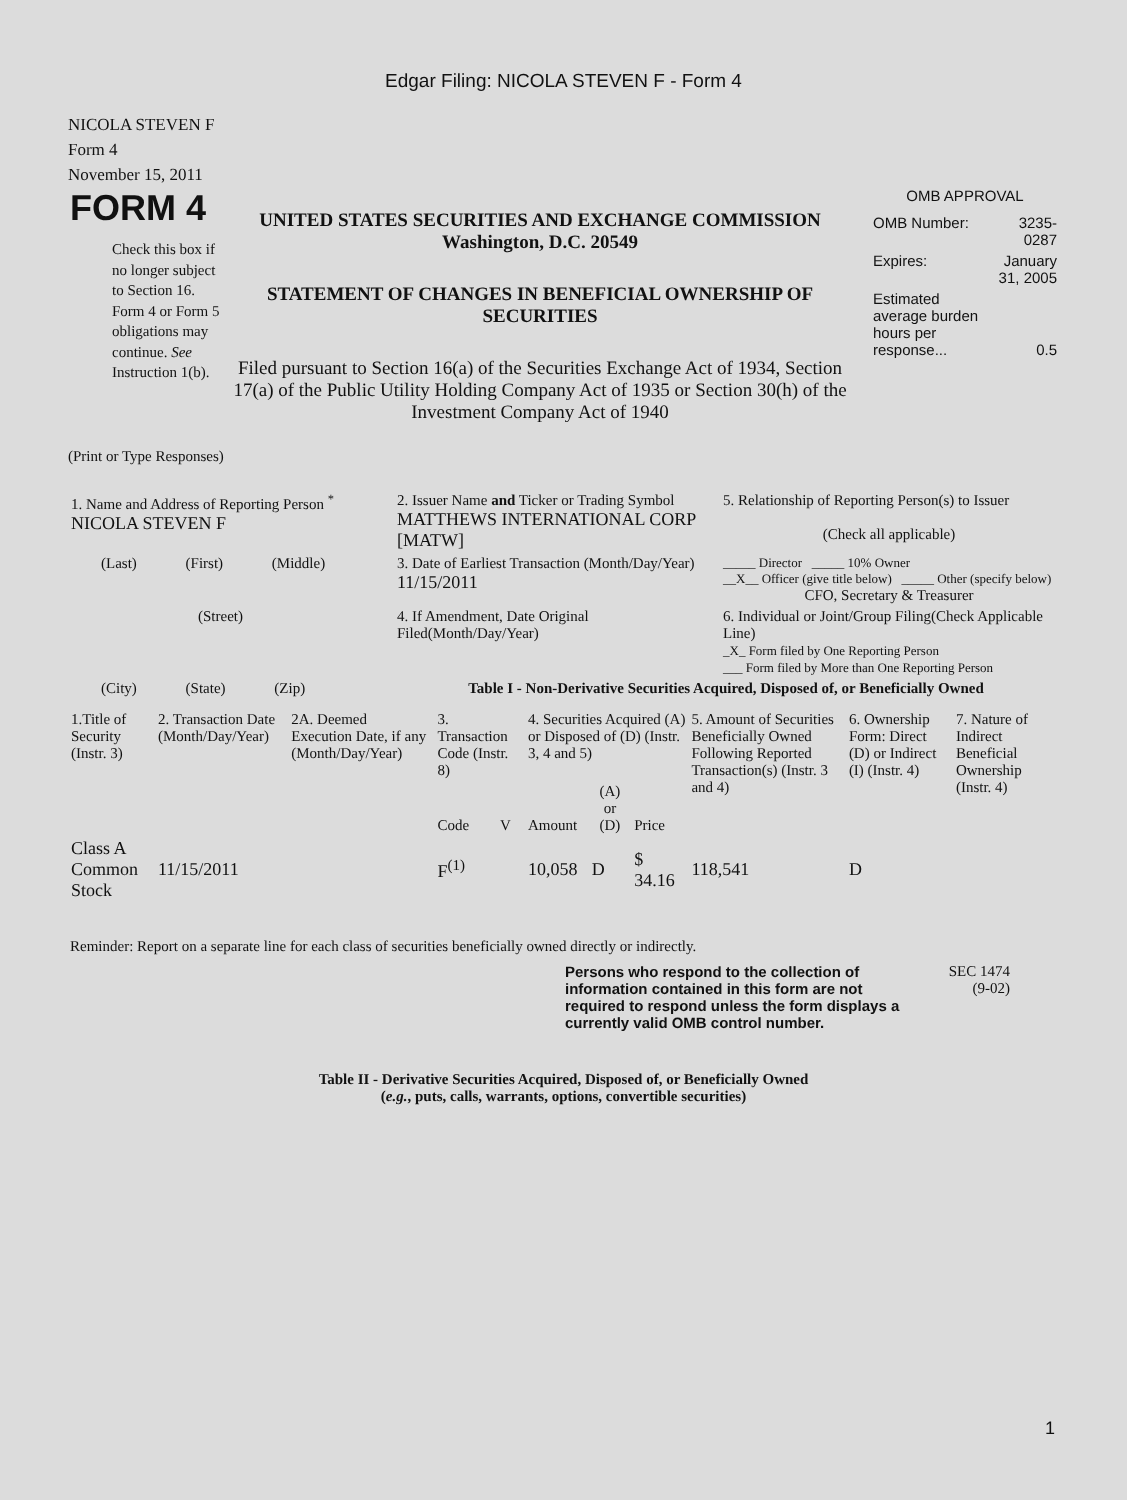Edgar Filing: NICOLA STEVEN F - Form 4
NICOLA STEVEN F
Form 4
November 15, 2011
FORM 4
Check this box if no longer subject to Section 16. Form 4 or Form 5 obligations may continue. See Instruction 1(b).
UNITED STATES SECURITIES AND EXCHANGE COMMISSION
Washington, D.C. 20549
STATEMENT OF CHANGES IN BENEFICIAL OWNERSHIP OF SECURITIES
Filed pursuant to Section 16(a) of the Securities Exchange Act of 1934, Section 17(a) of the Public Utility Holding Company Act of 1935 or Section 30(h) of the Investment Company Act of 1940
OMB APPROVAL
| OMB Number: | 3235-0287 |
| Expires: | January 31, 2005 |
| Estimated average burden hours per response... | 0.5 |
(Print or Type Responses)
| 1. Name and Address of Reporting Person <sup>*</sup> NICOLA STEVEN F | 2. Issuer Name and Ticker or Trading Symbol MATTHEWS INTERNATIONAL CORP [MATW] | 5. Relationship of Reporting Person(s) to Issuer (Check all applicable) |
| (Last) (First) (Middle) | 3. Date of Earliest Transaction (Month/Day/Year) 11/15/2011 | _____ Director _____ 10% Owner __X__ Officer (give title below) _____ Other (specify below) CFO, Secretary & Treasurer |
| (Street) | 4. If Amendment, Date Original Filed(Month/Day/Year) | 6. Individual or Joint/Group Filing(Check Applicable Line) _X_ Form filed by One Reporting Person ___ Form filed by More than One Reporting Person |
| (City) (State) (Zip) | Table I - Non-Derivative Securities Acquired, Disposed of, or Beneficially Owned | |
| 1.Title of Security (Instr. 3) | 2. Transaction Date (Month/Day/Year) | 2A. Deemed Execution Date, if any (Month/Day/Year) | 3. Transaction Code (Instr. 8) | | 4. Securities Acquired (A) or Disposed of (D) (Instr. 3, 4 and 5) | | | 5. Amount of Securities Beneficially Owned Following Reported Transaction(s) (Instr. 3 and 4) | 6. Ownership Form: Direct (D) or Indirect (I) (Instr. 4) | 7. Nature of Indirect Beneficial Ownership (Instr. 4) |
| --- | --- | --- | --- | --- | --- | --- | --- | --- | --- | --- |
| | | | Code | V | Amount | (A) or (D) | Price | | | |
| Class A Common Stock | 11/15/2011 | | F<sup>(1)</sup> | | 10,058 | D | $ 34.16 | 118,541 | D | |
Reminder: Report on a separate line for each class of securities beneficially owned directly or indirectly.
Persons who respond to the collection of information contained in this form are not required to respond unless the form displays a currently valid OMB control number.
SEC 1474
(9-02)
Table II - Derivative Securities Acquired, Disposed of, or Beneficially Owned
(e.g., puts, calls, warrants, options, convertible securities)
1